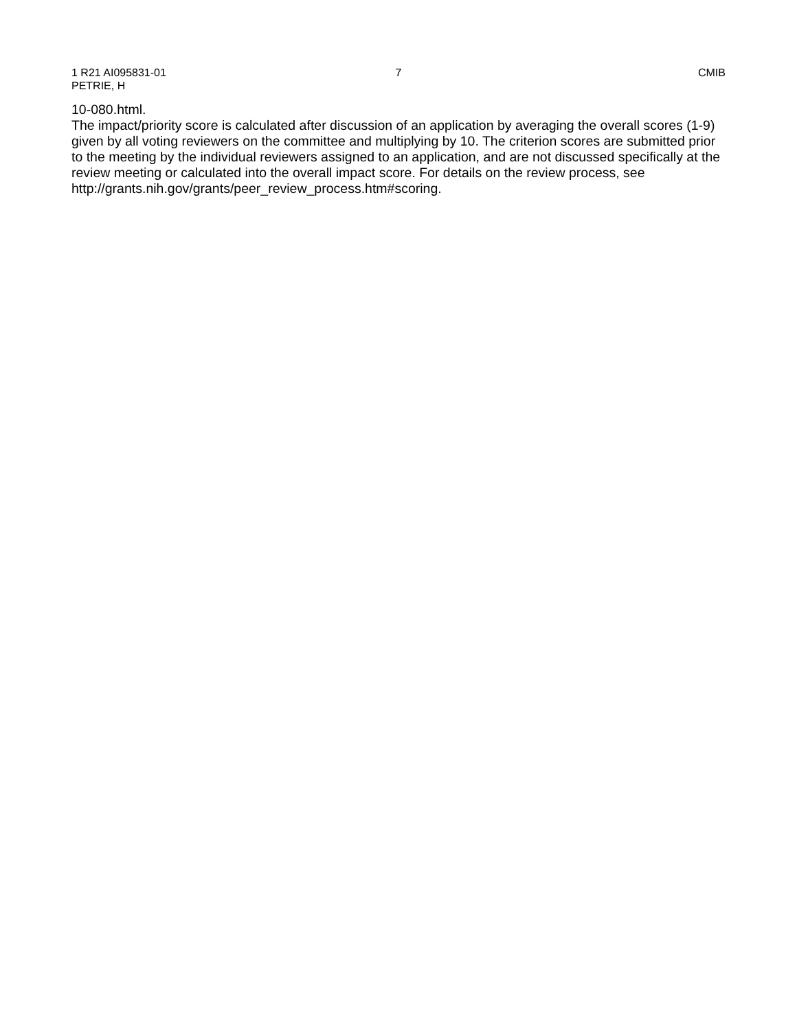1 R21 AI095831-01 7 CMIB
PETRIE, H
10-080.html.
The impact/priority score is calculated after discussion of an application by averaging the overall scores (1-9) given by all voting reviewers on the committee and multiplying by 10. The criterion scores are submitted prior to the meeting by the individual reviewers assigned to an application, and are not discussed specifically at the review meeting or calculated into the overall impact score. For details on the review process, see
http://grants.nih.gov/grants/peer_review_process.htm#scoring.